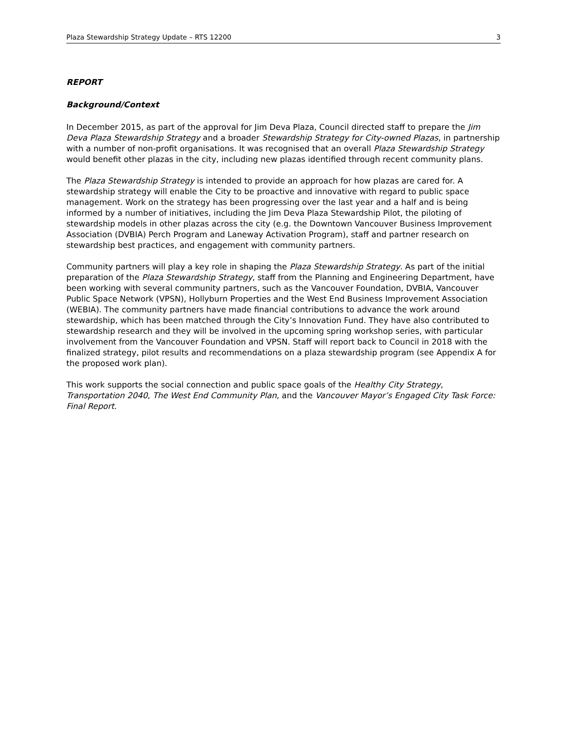Plaza Stewardship Strategy Update – RTS 12200 3
REPORT
Background/Context
In December 2015, as part of the approval for Jim Deva Plaza, Council directed staff to prepare the Jim Deva Plaza Stewardship Strategy and a broader Stewardship Strategy for City-owned Plazas, in partnership with a number of non-profit organisations. It was recognised that an overall Plaza Stewardship Strategy would benefit other plazas in the city, including new plazas identified through recent community plans.
The Plaza Stewardship Strategy is intended to provide an approach for how plazas are cared for. A stewardship strategy will enable the City to be proactive and innovative with regard to public space management. Work on the strategy has been progressing over the last year and a half and is being informed by a number of initiatives, including the Jim Deva Plaza Stewardship Pilot, the piloting of stewardship models in other plazas across the city (e.g. the Downtown Vancouver Business Improvement Association (DVBIA) Perch Program and Laneway Activation Program), staff and partner research on stewardship best practices, and engagement with community partners.
Community partners will play a key role in shaping the Plaza Stewardship Strategy. As part of the initial preparation of the Plaza Stewardship Strategy, staff from the Planning and Engineering Department, have been working with several community partners, such as the Vancouver Foundation, DVBIA, Vancouver Public Space Network (VPSN), Hollyburn Properties and the West End Business Improvement Association (WEBIA). The community partners have made financial contributions to advance the work around stewardship, which has been matched through the City’s Innovation Fund. They have also contributed to stewardship research and they will be involved in the upcoming spring workshop series, with particular involvement from the Vancouver Foundation and VPSN. Staff will report back to Council in 2018 with the finalized strategy, pilot results and recommendations on a plaza stewardship program (see Appendix A for the proposed work plan).
This work supports the social connection and public space goals of the Healthy City Strategy, Transportation 2040, The West End Community Plan, and the Vancouver Mayor’s Engaged City Task Force: Final Report.